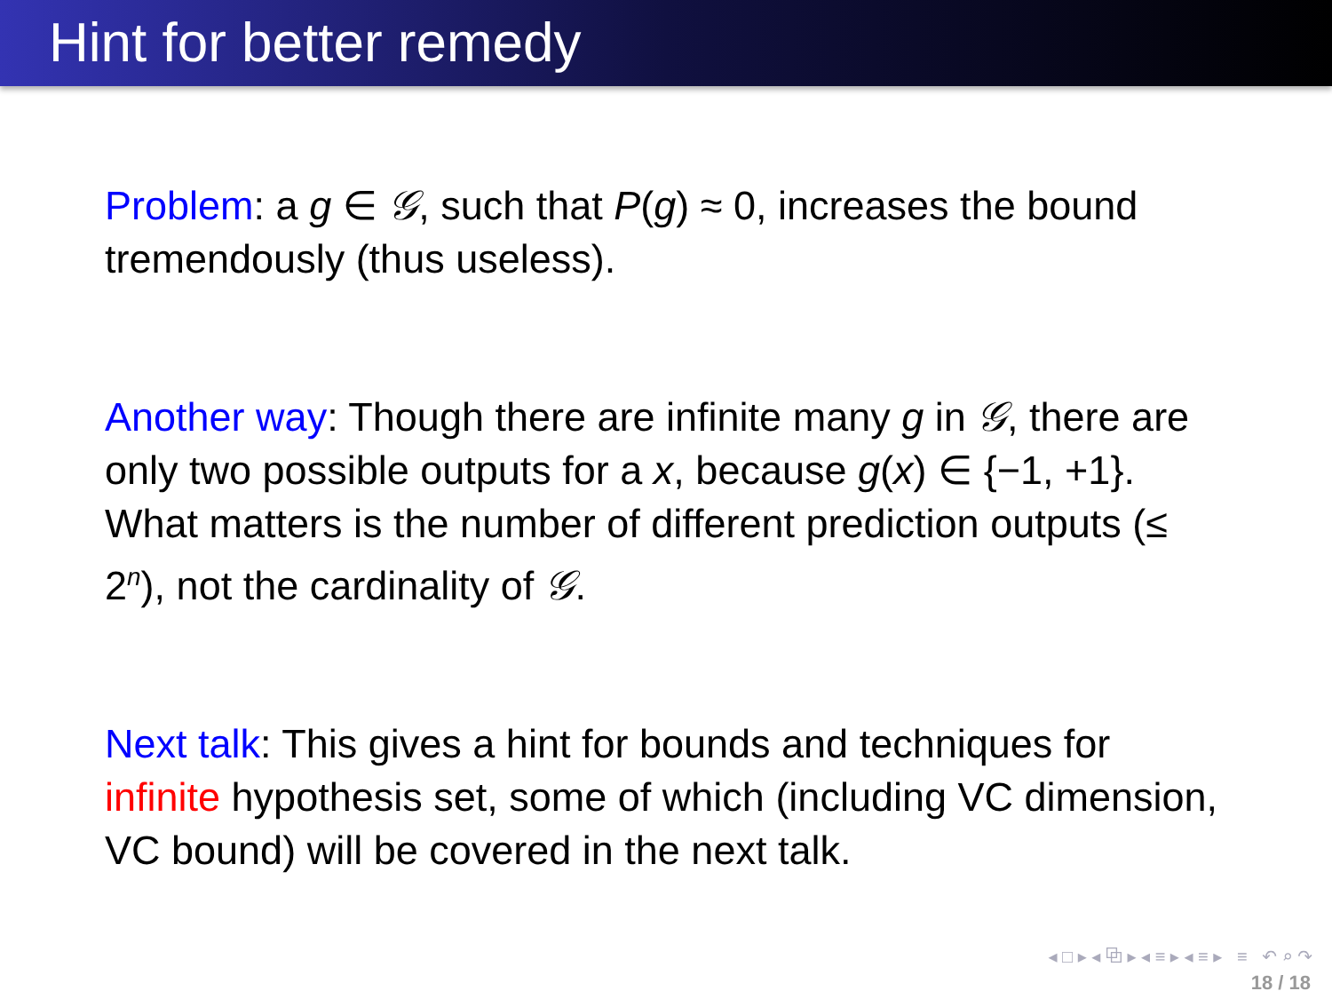Hint for better remedy
Problem: a g ∈ 𝒢, such that P(g) ≈ 0, increases the bound tremendously (thus useless).
Another way: Though there are infinite many g in 𝒢, there are only two possible outputs for a x, because g(x) ∈ {−1, +1}. What matters is the number of different prediction outputs (≤ 2<sup>n</sup>), not the cardinality of 𝒢.
Next talk: This gives a hint for bounds and techniques for infinite hypothesis set, some of which (including VC dimension, VC bound) will be covered in the next talk.
◂ □ ▸ ◂ ⧉ ▸ ◂ ≡ ▸ ◂ ≡ ▸ ≡ ↶ ⌕ ↷
18 / 18